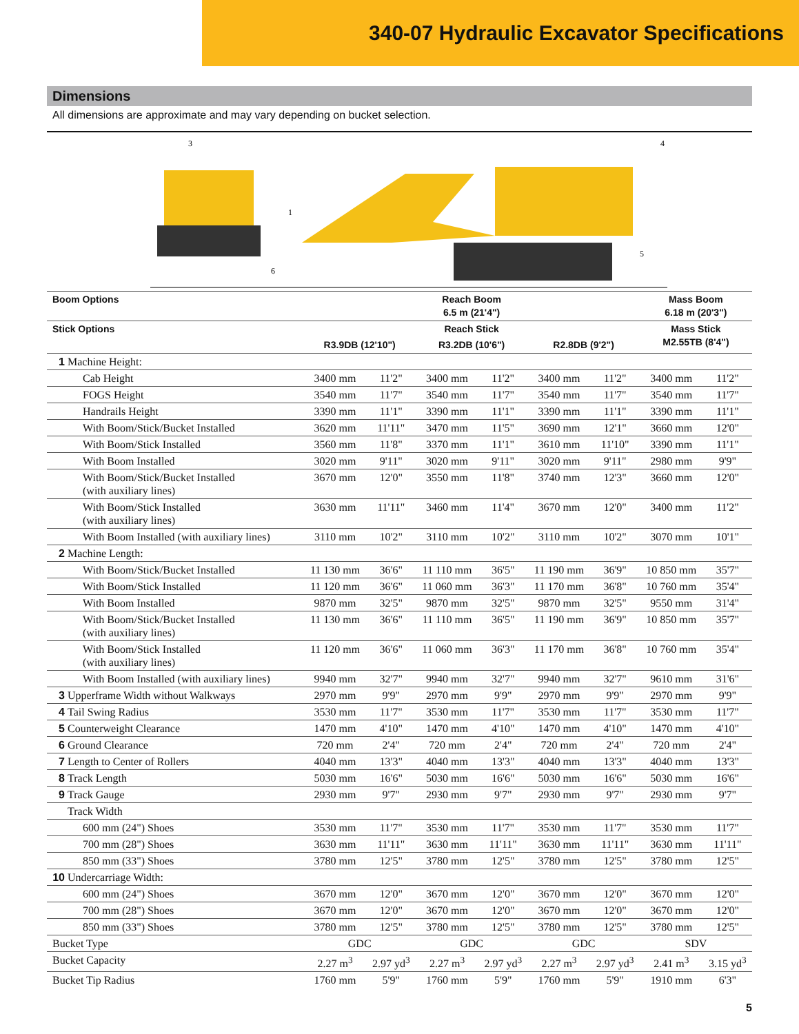340-07 Hydraulic Excavator Specifications
Dimensions
All dimensions are approximate and may vary depending on bucket selection.
3
4
1
5
6
| Boom Options | Reach Boom 6.5 m (21'4") | | | | | | Mass Boom 6.18 m (20'3") | |
| --- | --- | --- | --- | --- | --- | --- | --- | --- |
| Stick Options | Reach Stick | | | | | | Mass Stick M2.55TB (8'4") | |
| | R3.9DB (12'10") | | R3.2DB (10'6") | | R2.8DB (9'2") | | | |
| 1 Machine Height: | | | | | | | | |
| Cab Height | 3400 mm | 11'2" | 3400 mm | 11'2" | 3400 mm | 11'2" | 3400 mm | 11'2" |
| FOGS Height | 3540 mm | 11'7" | 3540 mm | 11'7" | 3540 mm | 11'7" | 3540 mm | 11'7" |
| Handrails Height | 3390 mm | 11'1" | 3390 mm | 11'1" | 3390 mm | 11'1" | 3390 mm | 11'1" |
| With Boom/Stick/Bucket Installed | 3620 mm | 11'11" | 3470 mm | 11'5" | 3690 mm | 12'1" | 3660 mm | 12'0" |
| With Boom/Stick Installed | 3560 mm | 11'8" | 3370 mm | 11'1" | 3610 mm | 11'10" | 3390 mm | 11'1" |
| With Boom Installed | 3020 mm | 9'11" | 3020 mm | 9'11" | 3020 mm | 9'11" | 2980 mm | 9'9" |
| With Boom/Stick/Bucket Installed (with auxiliary lines) | 3670 mm | 12'0" | 3550 mm | 11'8" | 3740 mm | 12'3" | 3660 mm | 12'0" |
| With Boom/Stick Installed (with auxiliary lines) | 3630 mm | 11'11" | 3460 mm | 11'4" | 3670 mm | 12'0" | 3400 mm | 11'2" |
| With Boom Installed (with auxiliary lines) | 3110 mm | 10'2" | 3110 mm | 10'2" | 3110 mm | 10'2" | 3070 mm | 10'1" |
| 2 Machine Length: | | | | | | | | |
| With Boom/Stick/Bucket Installed | 11 130 mm | 36'6" | 11 110 mm | 36'5" | 11 190 mm | 36'9" | 10 850 mm | 35'7" |
| With Boom/Stick Installed | 11 120 mm | 36'6" | 11 060 mm | 36'3" | 11 170 mm | 36'8" | 10 760 mm | 35'4" |
| With Boom Installed | 9870 mm | 32'5" | 9870 mm | 32'5" | 9870 mm | 32'5" | 9550 mm | 31'4" |
| With Boom/Stick/Bucket Installed (with auxiliary lines) | 11 130 mm | 36'6" | 11 110 mm | 36'5" | 11 190 mm | 36'9" | 10 850 mm | 35'7" |
| With Boom/Stick Installed (with auxiliary lines) | 11 120 mm | 36'6" | 11 060 mm | 36'3" | 11 170 mm | 36'8" | 10 760 mm | 35'4" |
| With Boom Installed (with auxiliary lines) | 9940 mm | 32'7" | 9940 mm | 32'7" | 9940 mm | 32'7" | 9610 mm | 31'6" |
| 3 Upperframe Width without Walkways | 2970 mm | 9'9" | 2970 mm | 9'9" | 2970 mm | 9'9" | 2970 mm | 9'9" |
| 4 Tail Swing Radius | 3530 mm | 11'7" | 3530 mm | 11'7" | 3530 mm | 11'7" | 3530 mm | 11'7" |
| 5 Counterweight Clearance | 1470 mm | 4'10" | 1470 mm | 4'10" | 1470 mm | 4'10" | 1470 mm | 4'10" |
| 6 Ground Clearance | 720 mm | 2'4" | 720 mm | 2'4" | 720 mm | 2'4" | 720 mm | 2'4" |
| 7 Length to Center of Rollers | 4040 mm | 13'3" | 4040 mm | 13'3" | 4040 mm | 13'3" | 4040 mm | 13'3" |
| 8 Track Length | 5030 mm | 16'6" | 5030 mm | 16'6" | 5030 mm | 16'6" | 5030 mm | 16'6" |
| 9 Track Gauge | 2930 mm | 9'7" | 2930 mm | 9'7" | 2930 mm | 9'7" | 2930 mm | 9'7" |
| Track Width | | | | | | | | |
| 600 mm (24") Shoes | 3530 mm | 11'7" | 3530 mm | 11'7" | 3530 mm | 11'7" | 3530 mm | 11'7" |
| 700 mm (28") Shoes | 3630 mm | 11'11" | 3630 mm | 11'11" | 3630 mm | 11'11" | 3630 mm | 11'11" |
| 850 mm (33") Shoes | 3780 mm | 12'5" | 3780 mm | 12'5" | 3780 mm | 12'5" | 3780 mm | 12'5" |
| 10 Undercarriage Width: | | | | | | | | |
| 600 mm (24") Shoes | 3670 mm | 12'0" | 3670 mm | 12'0" | 3670 mm | 12'0" | 3670 mm | 12'0" |
| 700 mm (28") Shoes | 3670 mm | 12'0" | 3670 mm | 12'0" | 3670 mm | 12'0" | 3670 mm | 12'0" |
| 850 mm (33") Shoes | 3780 mm | 12'5" | 3780 mm | 12'5" | 3780 mm | 12'5" | 3780 mm | 12'5" |
| Bucket Type | GDC | | GDC | | GDC | | SDV | |
| Bucket Capacity | 2.27 m<sup>3</sup> | 2.97 yd<sup>3</sup> | 2.27 m<sup>3</sup> | 2.97 yd<sup>3</sup> | 2.27 m<sup>3</sup> | 2.97 yd<sup>3</sup> | 2.41 m<sup>3</sup> | 3.15 yd<sup>3</sup> |
| Bucket Tip Radius | 1760 mm | 5'9" | 1760 mm | 5'9" | 1760 mm | 5'9" | 1910 mm | 6'3" |
5